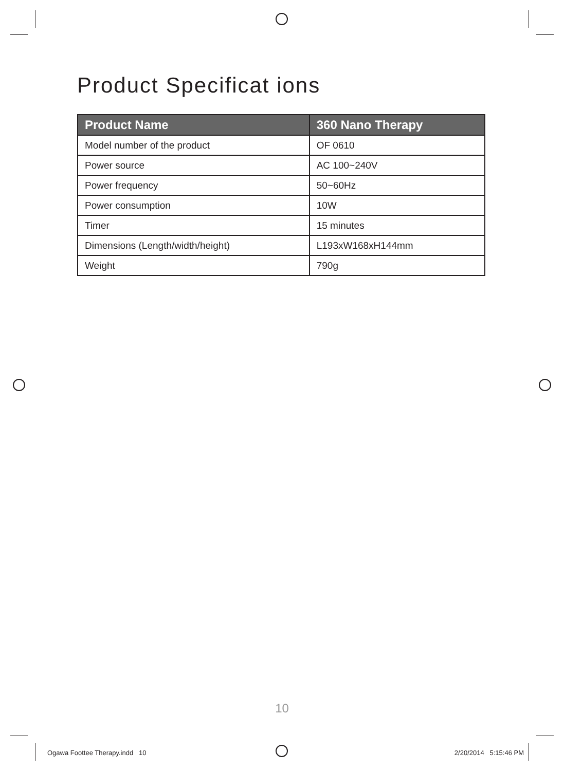Product Specificat ions
| Product Name | 360 Nano Therapy |
| --- | --- |
| Model number of the product | OF 0610 |
| Power source | AC 100~240V |
| Power frequency | 50~60Hz |
| Power consumption | 10W |
| Timer | 15 minutes |
| Dimensions (Length/width/height) | L193xW168xH144mm |
| Weight | 790g |
10
Ogawa Foottee Therapy.indd 10
2/20/2014 5:15:46 PM